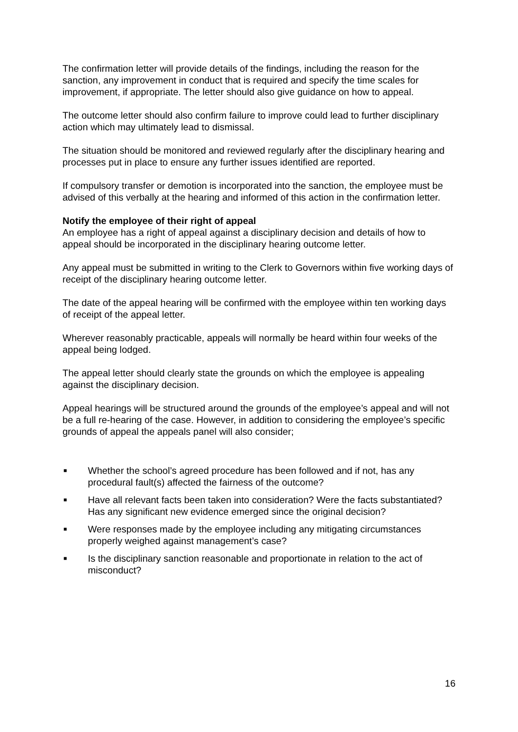The confirmation letter will provide details of the findings, including the reason for the sanction, any improvement in conduct that is required and specify the time scales for improvement, if appropriate. The letter should also give guidance on how to appeal.
The outcome letter should also confirm failure to improve could lead to further disciplinary action which may ultimately lead to dismissal.
The situation should be monitored and reviewed regularly after the disciplinary hearing and processes put in place to ensure any further issues identified are reported.
If compulsory transfer or demotion is incorporated into the sanction, the employee must be advised of this verbally at the hearing and informed of this action in the confirmation letter.
Notify the employee of their right of appeal
An employee has a right of appeal against a disciplinary decision and details of how to appeal should be incorporated in the disciplinary hearing outcome letter.
Any appeal must be submitted in writing to the Clerk to Governors within five working days of receipt of the disciplinary hearing outcome letter.
The date of the appeal hearing will be confirmed with the employee within ten working days of receipt of the appeal letter.
Wherever reasonably practicable, appeals will normally be heard within four weeks of the appeal being lodged.
The appeal letter should clearly state the grounds on which the employee is appealing against the disciplinary decision.
Appeal hearings will be structured around the grounds of the employee’s appeal and will not be a full re-hearing of the case. However, in addition to considering the employee’s specific grounds of appeal the appeals panel will also consider;
■ Whether the school’s agreed procedure has been followed and if not, has any procedural fault(s) affected the fairness of the outcome?
■ Have all relevant facts been taken into consideration? Were the facts substantiated? Has any significant new evidence emerged since the original decision?
■ Were responses made by the employee including any mitigating circumstances properly weighed against management’s case?
■ Is the disciplinary sanction reasonable and proportionate in relation to the act of misconduct?
16